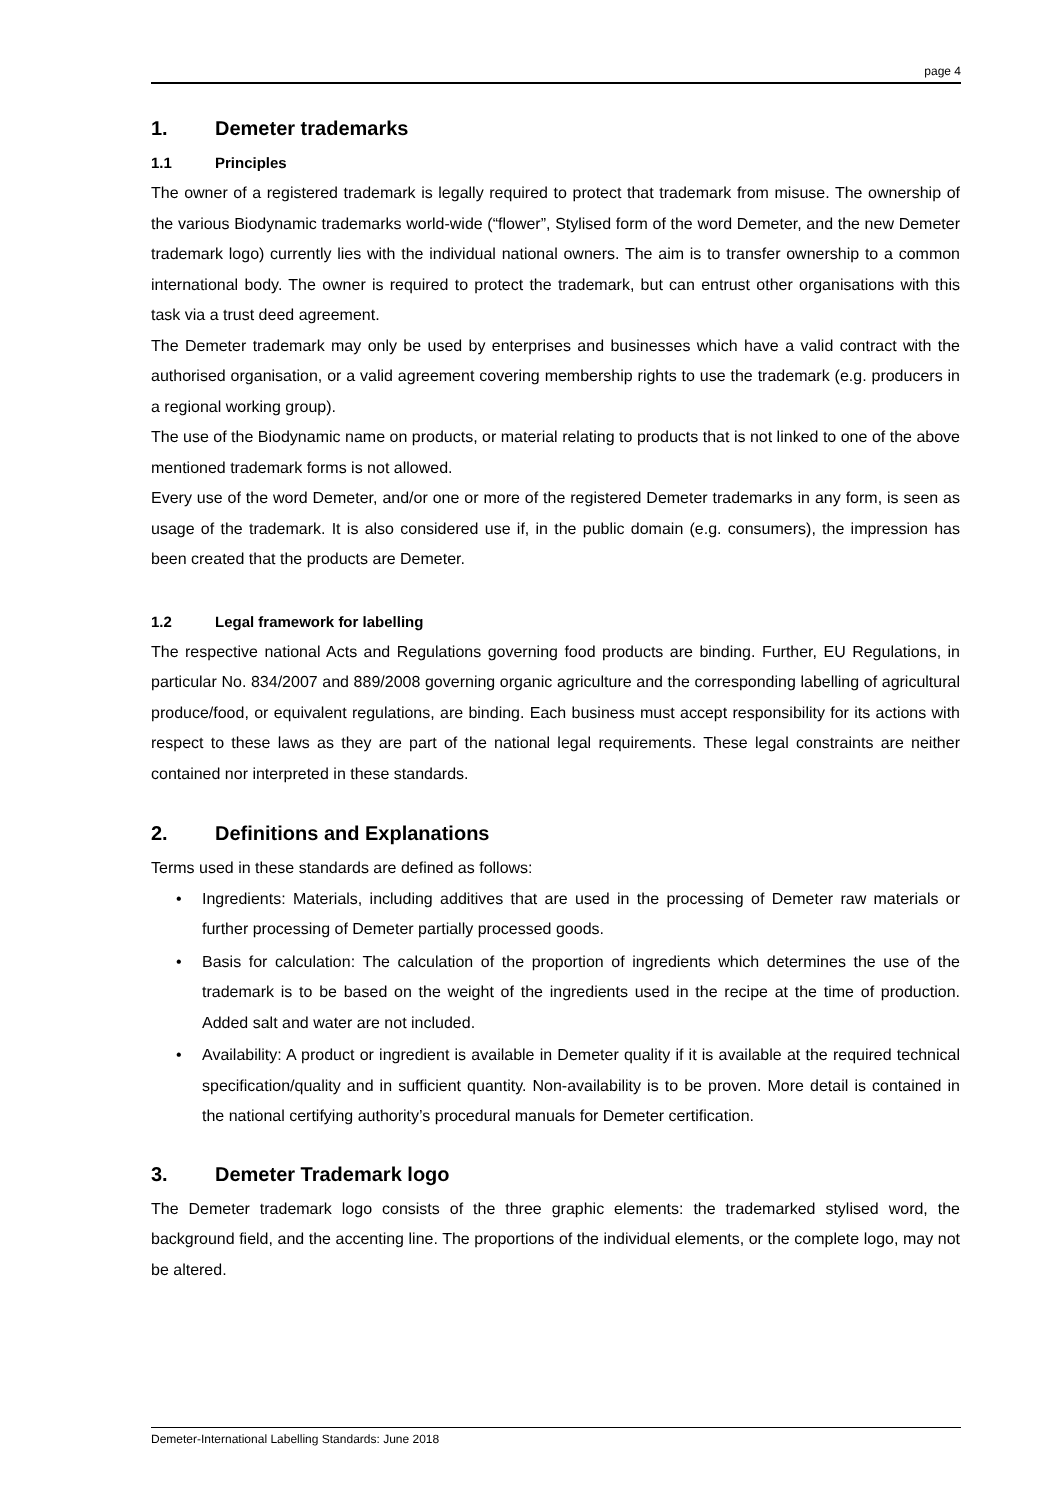page 4
1. Demeter trademarks
1.1 Principles
The owner of a registered trademark is legally required to protect that trademark from misuse. The ownership of the various Biodynamic trademarks world-wide (“flower”, Stylised form of the word Demeter, and the new Demeter trademark logo) currently lies with the individual national owners. The aim is to transfer ownership to a common international body. The owner is required to protect the trademark, but can entrust other organisations with this task via a trust deed agreement.
The Demeter trademark may only be used by enterprises and businesses which have a valid contract with the authorised organisation, or a valid agreement covering membership rights to use the trademark (e.g. producers in a regional working group).
The use of the Biodynamic name on products, or material relating to products that is not linked to one of the above mentioned trademark forms is not allowed.
Every use of the word Demeter, and/or one or more of the registered Demeter trademarks in any form, is seen as usage of the trademark. It is also considered use if, in the public domain (e.g. consumers), the impression has been created that the products are Demeter.
1.2 Legal framework for labelling
The respective national Acts and Regulations governing food products are binding. Further, EU Regulations, in particular No. 834/2007 and 889/2008 governing organic agriculture and the corresponding labelling of agricultural produce/food, or equivalent regulations, are binding. Each business must accept responsibility for its actions with respect to these laws as they are part of the national legal requirements. These legal constraints are neither contained nor interpreted in these standards.
2. Definitions and Explanations
Terms used in these standards are defined as follows:
• Ingredients: Materials, including additives that are used in the processing of Demeter raw materials or further processing of Demeter partially processed goods.
• Basis for calculation: The calculation of the proportion of ingredients which determines the use of the trademark is to be based on the weight of the ingredients used in the recipe at the time of production. Added salt and water are not included.
• Availability: A product or ingredient is available in Demeter quality if it is available at the required technical specification/quality and in sufficient quantity. Non-availability is to be proven. More detail is contained in the national certifying authority’s procedural manuals for Demeter certification.
3. Demeter Trademark logo
The Demeter trademark logo consists of the three graphic elements: the trademarked stylised word, the background field, and the accenting line. The proportions of the individual elements, or the complete logo, may not be altered.
Demeter-International Labelling Standards: June 2018